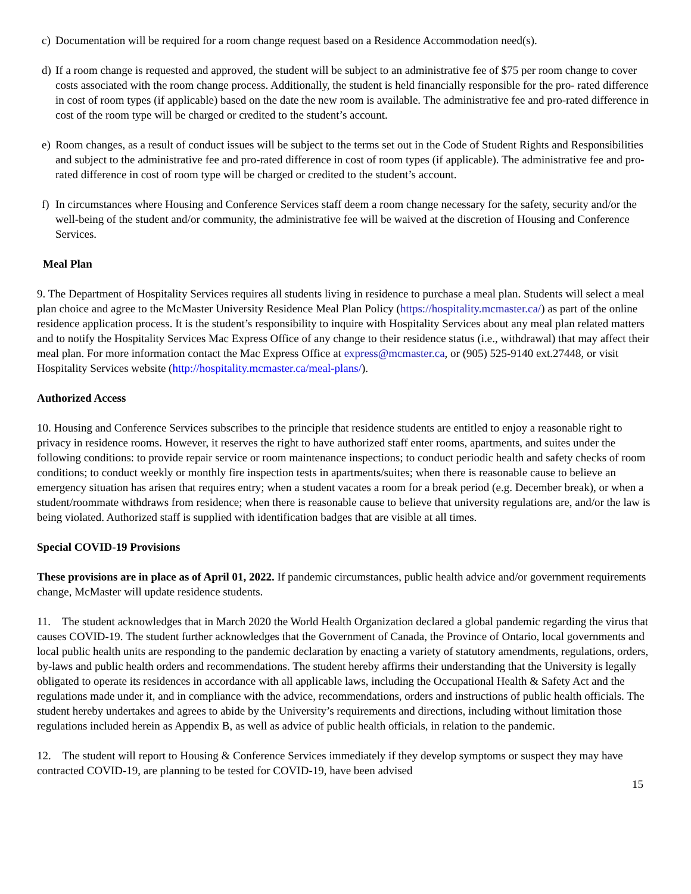c) Documentation will be required for a room change request based on a Residence Accommodation need(s).
d) If a room change is requested and approved, the student will be subject to an administrative fee of $75 per room change to cover costs associated with the room change process. Additionally, the student is held financially responsible for the pro- rated difference in cost of room types (if applicable) based on the date the new room is available. The administrative fee and pro-rated difference in cost of the room type will be charged or credited to the student’s account.
e) Room changes, as a result of conduct issues will be subject to the terms set out in the Code of Student Rights and Responsibilities and subject to the administrative fee and pro-rated difference in cost of room types (if applicable). The administrative fee and pro-rated difference in cost of room type will be charged or credited to the student’s account.
f) In circumstances where Housing and Conference Services staff deem a room change necessary for the safety, security and/or the well-being of the student and/or community, the administrative fee will be waived at the discretion of Housing and Conference Services.
Meal Plan
9. The Department of Hospitality Services requires all students living in residence to purchase a meal plan. Students will select a meal plan choice and agree to the McMaster University Residence Meal Plan Policy (https://hospitality.mcmaster.ca/) as part of the online residence application process. It is the student’s responsibility to inquire with Hospitality Services about any meal plan related matters and to notify the Hospitality Services Mac Express Office of any change to their residence status (i.e., withdrawal) that may affect their meal plan. For more information contact the Mac Express Office at express@mcmaster.ca, or (905) 525-9140 ext.27448, or visit Hospitality Services website (http://hospitality.mcmaster.ca/meal-plans/).
Authorized Access
10. Housing and Conference Services subscribes to the principle that residence students are entitled to enjoy a reasonable right to privacy in residence rooms. However, it reserves the right to have authorized staff enter rooms, apartments, and suites under the following conditions: to provide repair service or room maintenance inspections; to conduct periodic health and safety checks of room conditions; to conduct weekly or monthly fire inspection tests in apartments/suites; when there is reasonable cause to believe an emergency situation has arisen that requires entry; when a student vacates a room for a break period (e.g. December break), or when a student/roommate withdraws from residence; when there is reasonable cause to believe that university regulations are, and/or the law is being violated. Authorized staff is supplied with identification badges that are visible at all times.
Special COVID-19 Provisions
These provisions are in place as of April 01, 2022. If pandemic circumstances, public health advice and/or government requirements change, McMaster will update residence students.
11. The student acknowledges that in March 2020 the World Health Organization declared a global pandemic regarding the virus that causes COVID-19. The student further acknowledges that the Government of Canada, the Province of Ontario, local governments and local public health units are responding to the pandemic declaration by enacting a variety of statutory amendments, regulations, orders, by-laws and public health orders and recommendations. The student hereby affirms their understanding that the University is legally obligated to operate its residences in accordance with all applicable laws, including the Occupational Health & Safety Act and the regulations made under it, and in compliance with the advice, recommendations, orders and instructions of public health officials. The student hereby undertakes and agrees to abide by the University’s requirements and directions, including without limitation those regulations included herein as Appendix B, as well as advice of public health officials, in relation to the pandemic.
12. The student will report to Housing & Conference Services immediately if they develop symptoms or suspect they may have contracted COVID-19, are planning to be tested for COVID-19, have been advised
15